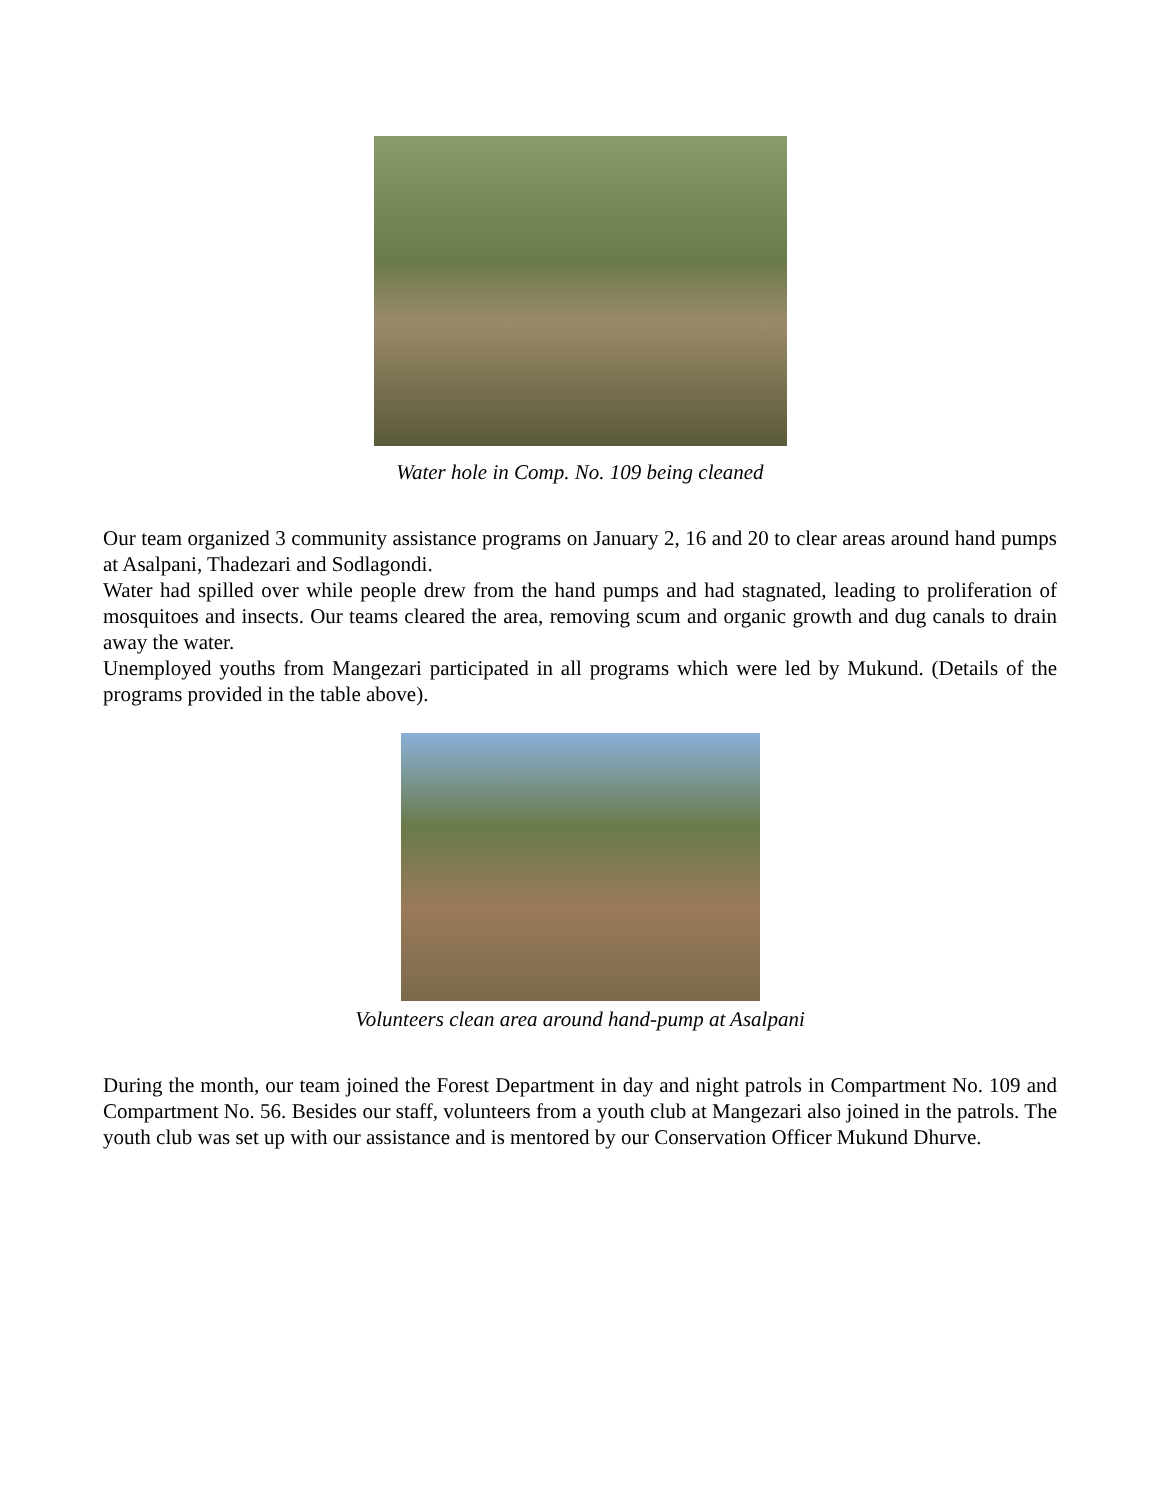Water hole in Comp. No. 109 being cleaned
Our team organized 3 community assistance programs on January 2, 16 and 20 to clear areas around hand pumps at Asalpani, Thadezari and Sodlagondi.
Water had spilled over while people drew from the hand pumps and had stagnated, leading to proliferation of mosquitoes and insects. Our teams cleared the area, removing scum and organic growth and dug canals to drain away the water.
Unemployed youths from Mangezari participated in all programs which were led by Mukund. (Details of the programs provided in the table above).
Volunteers clean area around hand-pump at Asalpani
During the month, our team joined the Forest Department in day and night patrols in Compartment No. 109 and Compartment No. 56. Besides our staff, volunteers from a youth club at Mangezari also joined in the patrols. The youth club was set up with our assistance and is mentored by our Conservation Officer Mukund Dhurve.